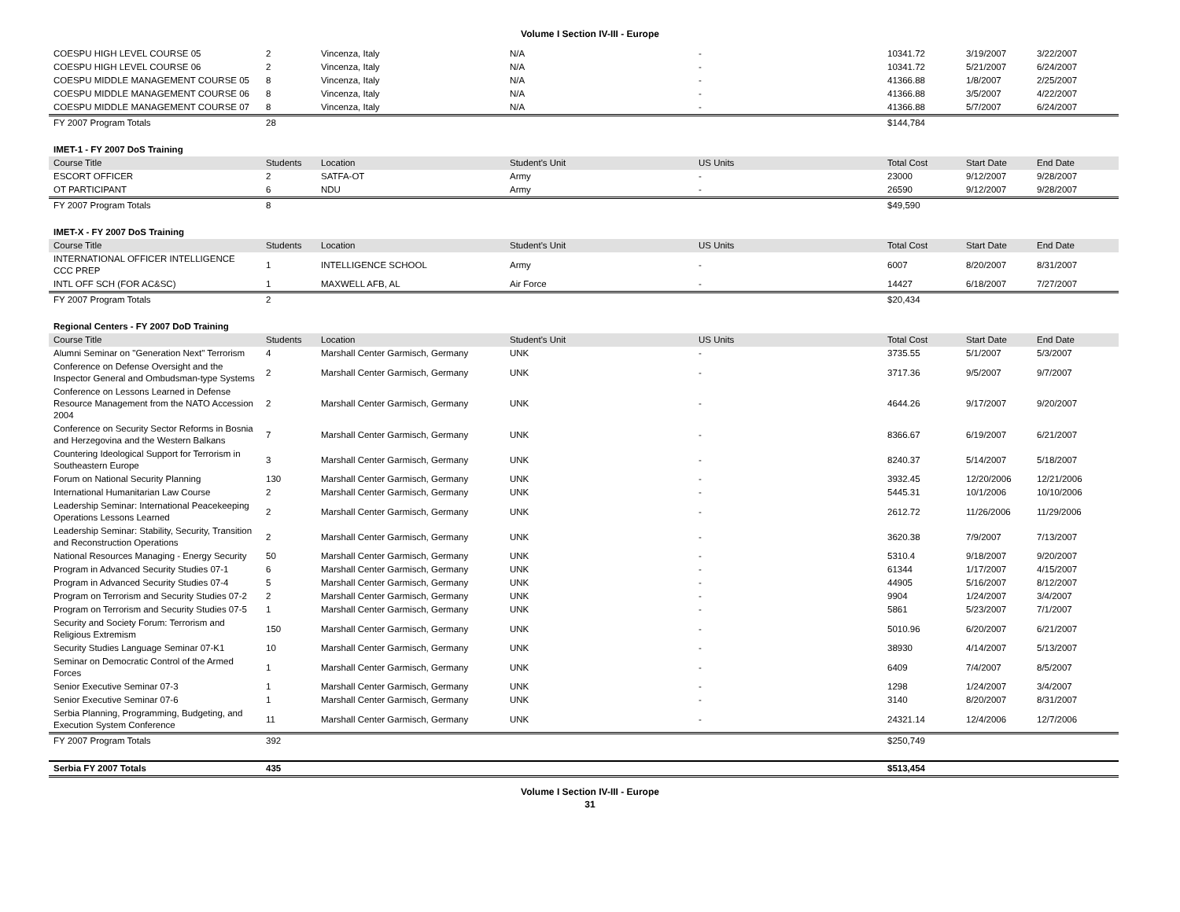Volume I Section IV-III - Europe
| COESPU HIGH LEVEL COURSE 05 | 2 | Vincenza, Italy | N/A | - | 10341.72 | 3/19/2007 | 3/22/2007 |
| COESPU HIGH LEVEL COURSE 06 | 2 | Vincenza, Italy | N/A | - | 10341.72 | 5/21/2007 | 6/24/2007 |
| COESPU MIDDLE MANAGEMENT COURSE 05 | 8 | Vincenza, Italy | N/A | - | 41366.88 | 1/8/2007 | 2/25/2007 |
| COESPU MIDDLE MANAGEMENT COURSE 06 | 8 | Vincenza, Italy | N/A | - | 41366.88 | 3/5/2007 | 4/22/2007 |
| COESPU MIDDLE MANAGEMENT COURSE 07 | 8 | Vincenza, Italy | N/A | - | 41366.88 | 5/7/2007 | 6/24/2007 |
| FY 2007 Program Totals | 28 | | | | $144,784 | | |
| IMET-1 - FY 2007 DoS Training | | | | | | | |
| Course Title | Students | Location | Student's Unit | US Units | Total Cost | Start Date | End Date |
| ESCORT OFFICER | 2 | SATFA-OT | Army | - | 23000 | 9/12/2007 | 9/28/2007 |
| OT PARTICIPANT | 6 | NDU | Army | - | 26590 | 9/12/2007 | 9/28/2007 |
| FY 2007 Program Totals | 8 | | | | $49,590 | | |
| IMET-X - FY 2007 DoS Training | | | | | | | |
| Course Title | Students | Location | Student's Unit | US Units | Total Cost | Start Date | End Date |
| INTERNATIONAL OFFICER INTELLIGENCE CCC PREP | 1 | INTELLIGENCE SCHOOL | Army | - | 6007 | 8/20/2007 | 8/31/2007 |
| INTL OFF SCH (FOR AC&SC) | 1 | MAXWELL AFB, AL | Air Force | - | 14427 | 6/18/2007 | 7/27/2007 |
| FY 2007 Program Totals | 2 | | | | $20,434 | | |
| Regional Centers - FY 2007 DoD Training | | | | | | | |
| Course Title | Students | Location | Student's Unit | US Units | Total Cost | Start Date | End Date |
| Alumni Seminar on "Generation Next" Terrorism | 4 | Marshall Center Garmisch, Germany | UNK | - | 3735.55 | 5/1/2007 | 5/3/2007 |
| Conference on Defense Oversight and the Inspector General and Ombudsman-type Systems | 2 | Marshall Center Garmisch, Germany | UNK | - | 3717.36 | 9/5/2007 | 9/7/2007 |
| Conference on Lessons Learned in Defense Resource Management from the NATO Accession 2004 | 2 | Marshall Center Garmisch, Germany | UNK | - | 4644.26 | 9/17/2007 | 9/20/2007 |
| Conference on Security Sector Reforms in Bosnia and Herzegovina and the Western Balkans | 7 | Marshall Center Garmisch, Germany | UNK | - | 8366.67 | 6/19/2007 | 6/21/2007 |
| Countering Ideological Support for Terrorism in Southeastern Europe | 3 | Marshall Center Garmisch, Germany | UNK | - | 8240.37 | 5/14/2007 | 5/18/2007 |
| Forum on National Security Planning | 130 | Marshall Center Garmisch, Germany | UNK | - | 3932.45 | 12/20/2006 | 12/21/2006 |
| International Humanitarian Law Course | 2 | Marshall Center Garmisch, Germany | UNK | - | 5445.31 | 10/1/2006 | 10/10/2006 |
| Leadership Seminar: International Peacekeeping Operations Lessons Learned | 2 | Marshall Center Garmisch, Germany | UNK | - | 2612.72 | 11/26/2006 | 11/29/2006 |
| Leadership Seminar: Stability, Security, Transition and Reconstruction Operations | 2 | Marshall Center Garmisch, Germany | UNK | - | 3620.38 | 7/9/2007 | 7/13/2007 |
| National Resources Managing - Energy Security | 50 | Marshall Center Garmisch, Germany | UNK | - | 5310.4 | 9/18/2007 | 9/20/2007 |
| Program in Advanced Security Studies 07-1 | 6 | Marshall Center Garmisch, Germany | UNK | - | 61344 | 1/17/2007 | 4/15/2007 |
| Program in Advanced Security Studies 07-4 | 5 | Marshall Center Garmisch, Germany | UNK | - | 44905 | 5/16/2007 | 8/12/2007 |
| Program on Terrorism and Security Studies 07-2 | 2 | Marshall Center Garmisch, Germany | UNK | - | 9904 | 1/24/2007 | 3/4/2007 |
| Program on Terrorism and Security Studies 07-5 | 1 | Marshall Center Garmisch, Germany | UNK | - | 5861 | 5/23/2007 | 7/1/2007 |
| Security and Society Forum: Terrorism and Religious Extremism | 150 | Marshall Center Garmisch, Germany | UNK | - | 5010.96 | 6/20/2007 | 6/21/2007 |
| Security Studies Language Seminar 07-K1 | 10 | Marshall Center Garmisch, Germany | UNK | - | 38930 | 4/14/2007 | 5/13/2007 |
| Seminar on Democratic Control of the Armed Forces | 1 | Marshall Center Garmisch, Germany | UNK | - | 6409 | 7/4/2007 | 8/5/2007 |
| Senior Executive Seminar 07-3 | 1 | Marshall Center Garmisch, Germany | UNK | - | 1298 | 1/24/2007 | 3/4/2007 |
| Senior Executive Seminar 07-6 | 1 | Marshall Center Garmisch, Germany | UNK | - | 3140 | 8/20/2007 | 8/31/2007 |
| Serbia Planning, Programming, Budgeting, and Execution System Conference | 11 | Marshall Center Garmisch, Germany | UNK | - | 24321.14 | 12/4/2006 | 12/7/2006 |
| FY 2007 Program Totals | 392 | | | | $250,749 | | |
| Serbia FY 2007 Totals | 435 | | | | $513,454 | | |
Volume I Section IV-III - Europe
31